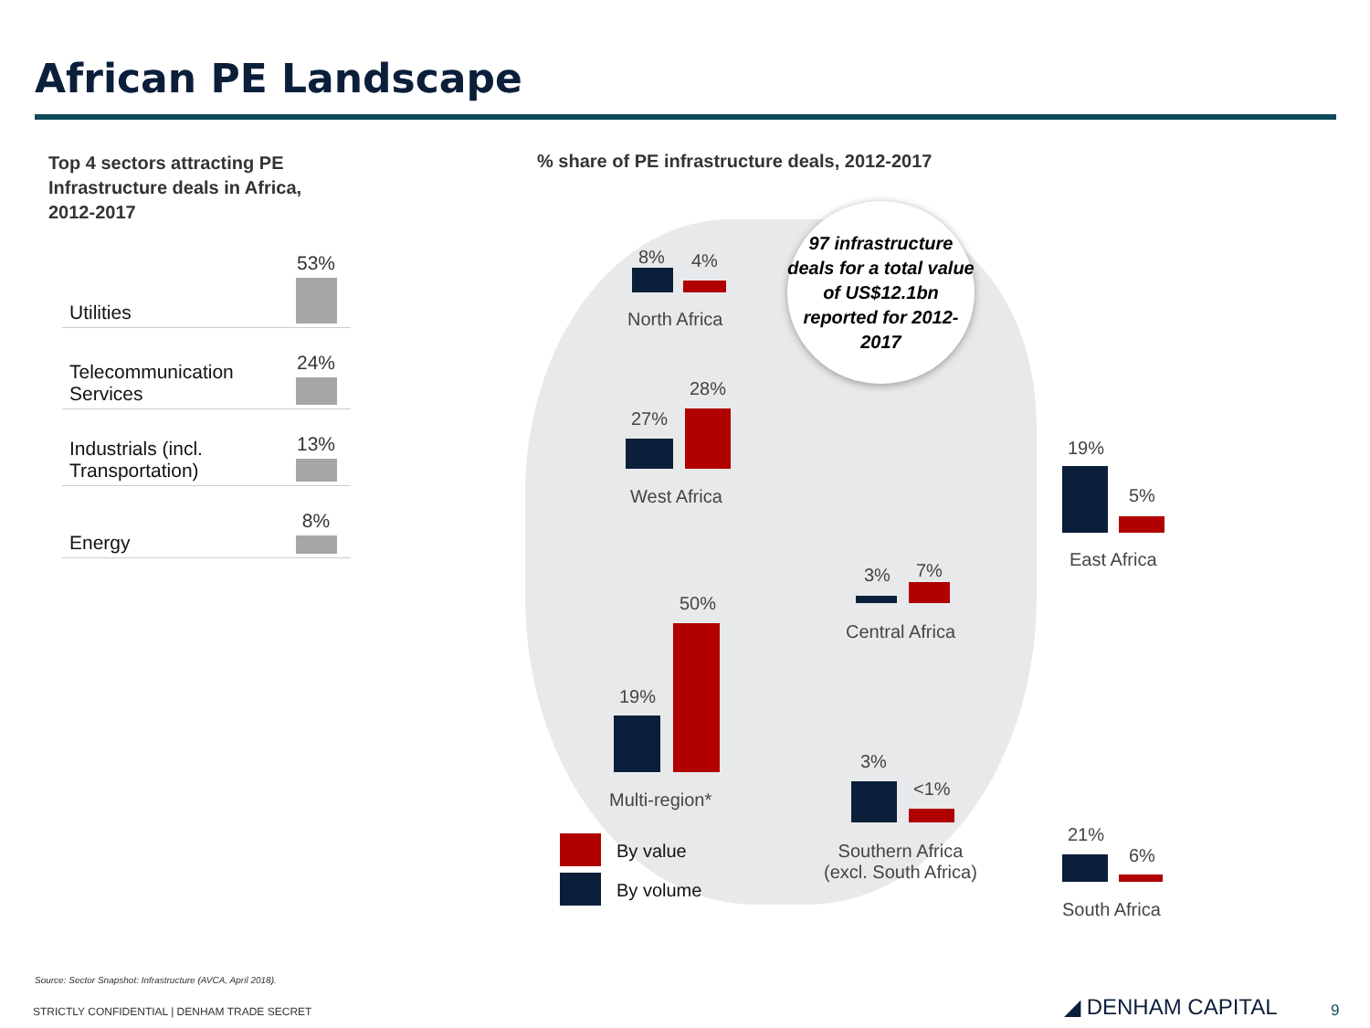African PE Landscape
Top 4 sectors attracting PE Infrastructure deals in Africa, 2012-2017
| Utilities | 53% |
| Telecommunication Services | 24% |
| Industrials (incl. Transportation) | 13% |
| Energy | 8% |
% share of PE infrastructure deals, 2012-2017
97 infrastructure deals for a total value of US$12.1bn reported for 2012-2017
8% 4%
North Africa
27%
28%
West Africa
19%
5%
East Africa
3% 7%
Central Africa
19%
50%
Multi-region*
3%
<1%
Southern Africa
(excl. South Africa)
21%
6%
South Africa
By value
By volume
Source: Sector Snapshot: Infrastructure (AVCA, April 2018).
STRICTLY CONFIDENTIAL | DENHAM TRADE SECRET
◢ DENHAM CAPITAL 9